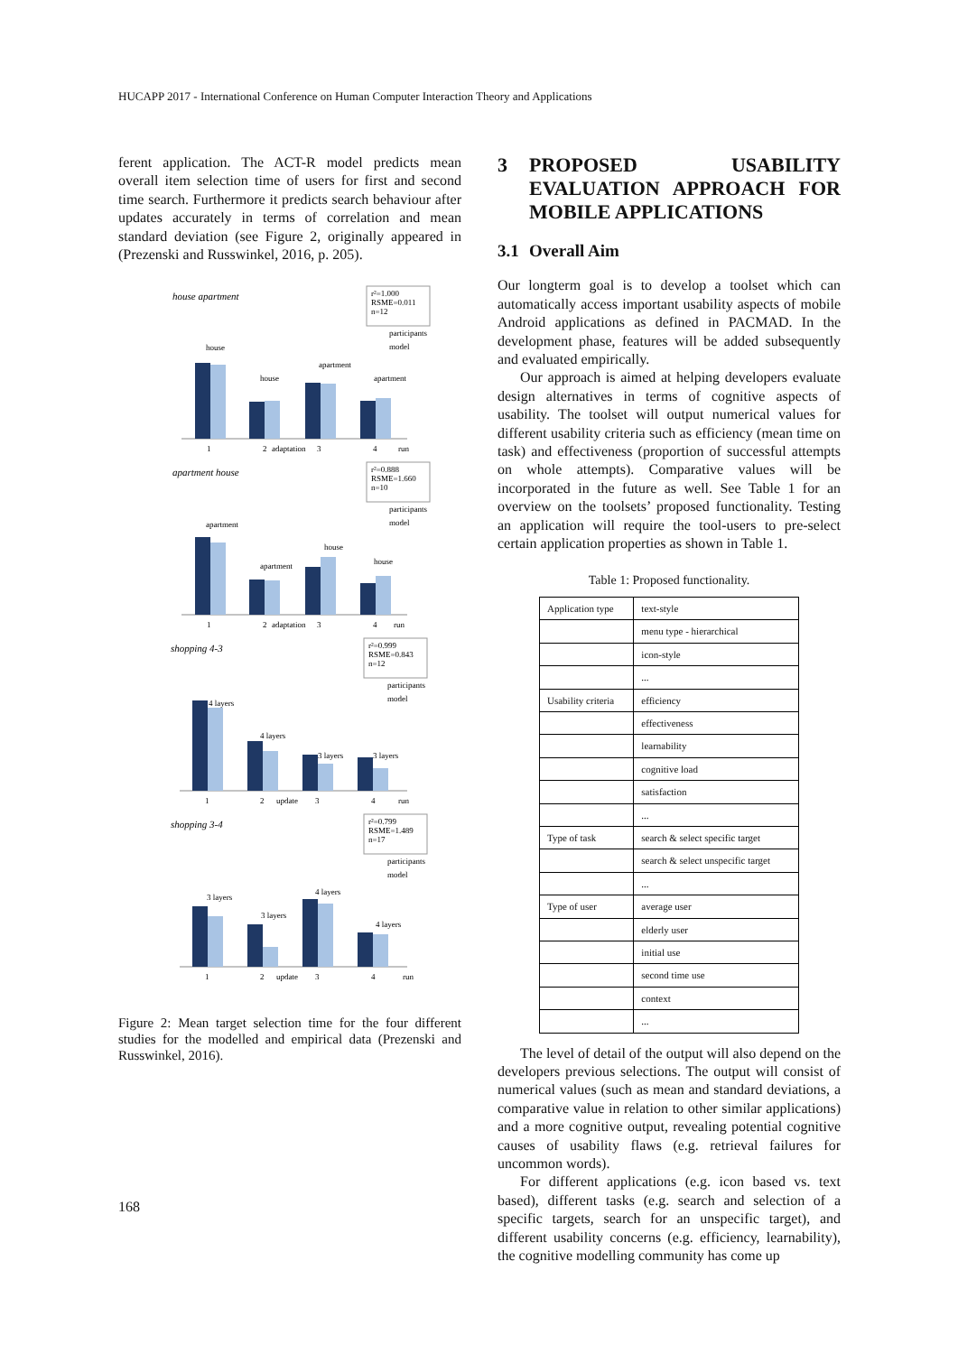HUCAPP 2017 - International Conference on Human Computer Interaction Theory and Applications
ferent application. The ACT-R model predicts mean overall item selection time of users for first and second time search. Furthermore it predicts search behaviour after updates accurately in terms of correlation and mean standard deviation (see Figure 2, originally appeared in (Prezenski and Russwinkel, 2016, p. 205).
house apartment
r²=1.000
RSME=0.011
n=12
participants
model
house
house
apartment
apartment
1
2
3
4
run
adaptation
apartment house
r²=0.888
RSME=1.660
n=10
participants
model
apartment
apartment
house
house
1
2
3
4
run
adaptation
shopping 4-3
r²=0.999
RSME=0.843
n=12
participants
model
4 layers
4 layers
3 layers
3 layers
1
2
3
4
run
update
shopping 3-4
r²=0.799
RSME=1.489
n=17
participants
model
3 layers
3 layers
4 layers
4 layers
1
2
3
4
run
update
Figure 2: Mean target selection time for the four different studies for the modelled and empirical data (Prezenski and Russwinkel, 2016).
3 PROPOSED USABILITY EVALUATION APPROACH FOR MOBILE APPLICATIONS
3.1 Overall Aim
Our longterm goal is to develop a toolset which can automatically access important usability aspects of mobile Android applications as defined in PACMAD. In the development phase, features will be added subsequently and evaluated empirically.
Our approach is aimed at helping developers evaluate design alternatives in terms of cognitive aspects of usability. The toolset will output numerical values for different usability criteria such as efficiency (mean time on task) and effectiveness (proportion of successful attempts on whole attempts). Comparative values will be incorporated in the future as well. See Table 1 for an overview on the toolsets’ proposed functionality. Testing an application will require the tool-users to pre-select certain application properties as shown in Table 1.
Table 1: Proposed functionality.
| Application type | text-style |
| | menu type - hierarchical |
| | icon-style |
| | ... |
| Usability criteria | efficiency |
| | effectiveness |
| | learnability |
| | cognitive load |
| | satisfaction |
| | ... |
| Type of task | search & select specific target |
| | search & select unspecific target |
| | ... |
| Type of user | average user |
| | elderly user |
| | initial use |
| | second time use |
| | context |
| | ... |
The level of detail of the output will also depend on the developers previous selections. The output will consist of numerical values (such as mean and standard deviations, a comparative value in relation to other similar applications) and a more cognitive output, revealing potential cognitive causes of usability flaws (e.g. retrieval failures for uncommon words).
For different applications (e.g. icon based vs. text based), different tasks (e.g. search and selection of a specific targets, search for an unspecific target), and different usability concerns (e.g. efficiency, learnability), the cognitive modelling community has come up
168